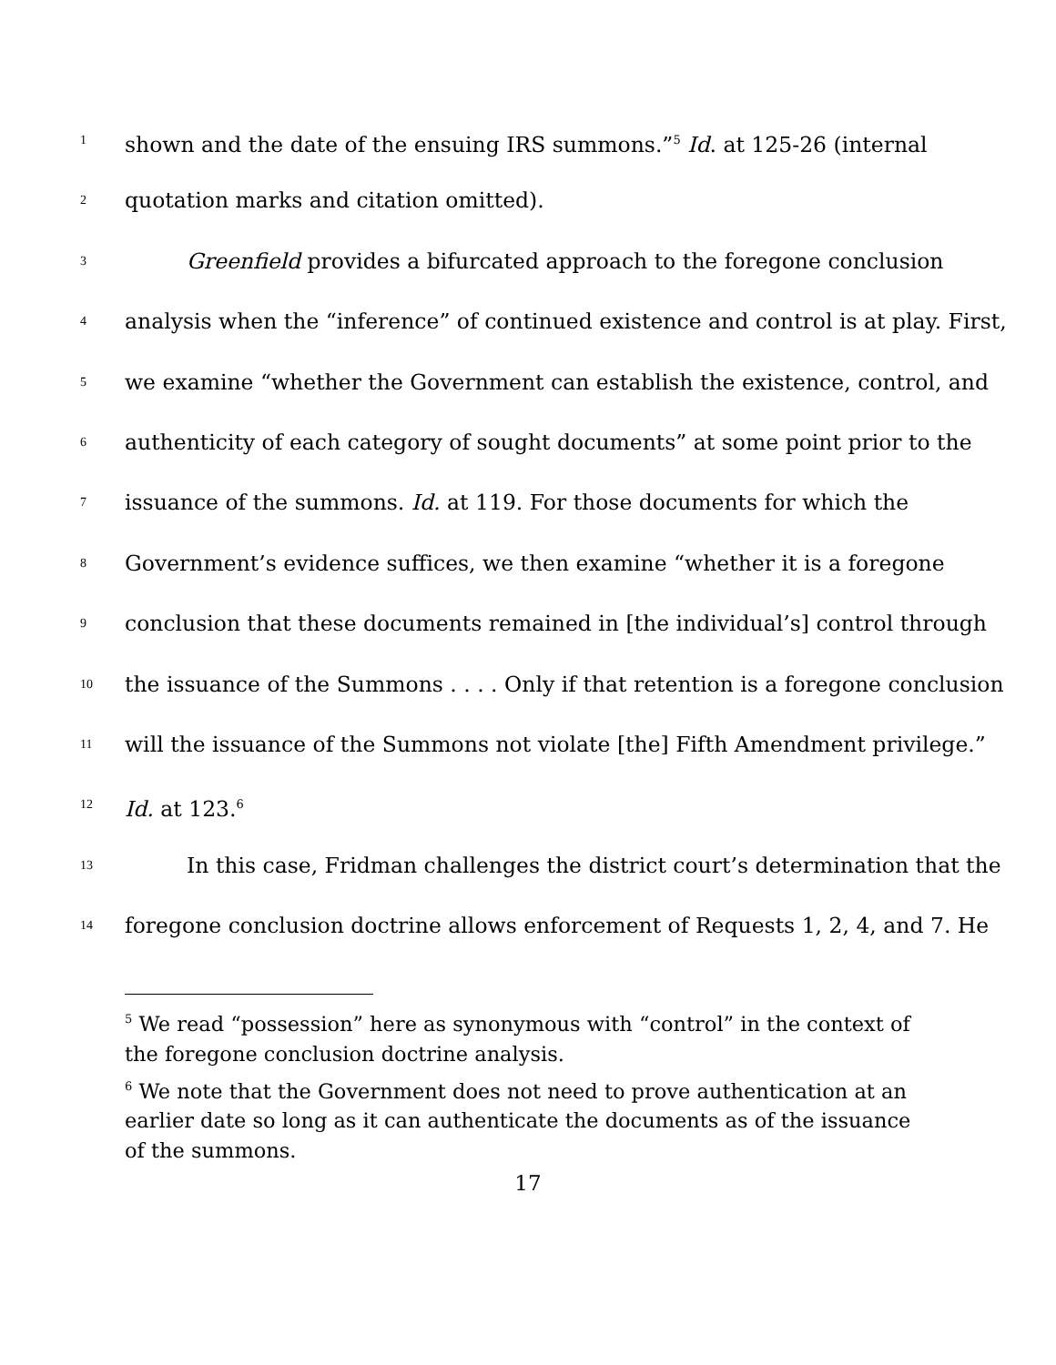1 shown and the date of the ensuing IRS summons.”<sup>5</sup> Id. at 125-26 (internal
2 quotation marks and citation omitted).
3 Greenfield provides a bifurcated approach to the foregone conclusion
4 analysis when the “inference” of continued existence and control is at play. First,
5 we examine “whether the Government can establish the existence, control, and
6 authenticity of each category of sought documents” at some point prior to the
7 issuance of the summons. Id. at 119. For those documents for which the
8 Government’s evidence suffices, we then examine “whether it is a foregone
9 conclusion that these documents remained in [the individual’s] control through
10 the issuance of the Summons . . . . Only if that retention is a foregone conclusion
11 will the issuance of the Summons not violate [the] Fifth Amendment privilege.”
12 Id. at 123.<sup>6</sup>
13 In this case, Fridman challenges the district court’s determination that the
14 foregone conclusion doctrine allows enforcement of Requests 1, 2, 4, and 7. He
<sup>5</sup> We read “possession” here as synonymous with “control” in the context of the foregone conclusion doctrine analysis.
<sup>6</sup> We note that the Government does not need to prove authentication at an earlier date so long as it can authenticate the documents as of the issuance of the summons.
17